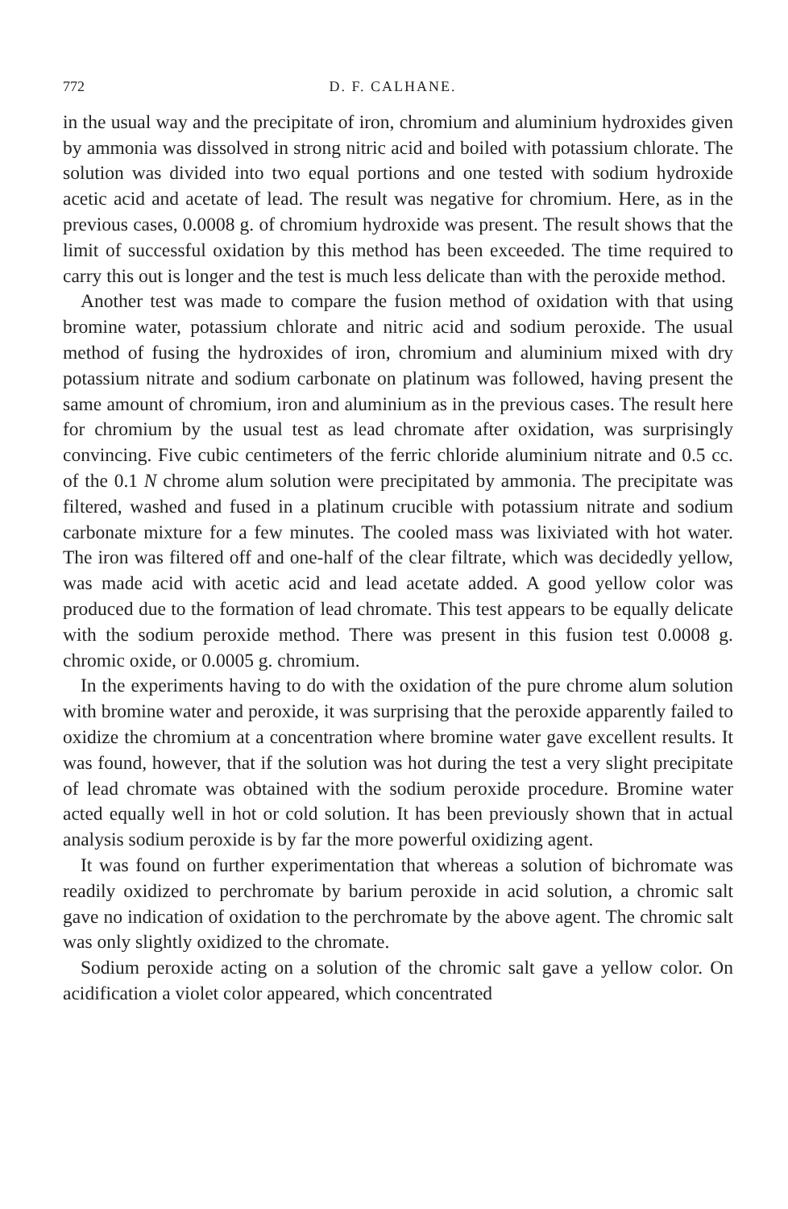772 D. F. CALHANE.
in the usual way and the precipitate of iron, chromium and aluminium hydroxides given by ammonia was dissolved in strong nitric acid and boiled with potassium chlorate. The solution was divided into two equal portions and one tested with sodium hydroxide acetic acid and acetate of lead. The result was negative for chromium. Here, as in the previous cases, 0.0008 g. of chromium hydroxide was present. The result shows that the limit of successful oxidation by this method has been exceeded. The time required to carry this out is longer and the test is much less delicate than with the peroxide method.
Another test was made to compare the fusion method of oxidation with that using bromine water, potassium chlorate and nitric acid and sodium peroxide. The usual method of fusing the hydroxides of iron, chromium and aluminium mixed with dry potassium nitrate and sodium carbonate on platinum was followed, having present the same amount of chromium, iron and aluminium as in the previous cases. The result here for chromium by the usual test as lead chromate after oxidation, was surprisingly convincing. Five cubic centimeters of the ferric chloride aluminium nitrate and 0.5 cc. of the 0.1 N chrome alum solution were precipitated by ammonia. The precipitate was filtered, washed and fused in a platinum crucible with potassium nitrate and sodium carbonate mixture for a few minutes. The cooled mass was lixiviated with hot water. The iron was filtered off and one-half of the clear filtrate, which was decidedly yellow, was made acid with acetic acid and lead acetate added. A good yellow color was produced due to the formation of lead chromate. This test appears to be equally delicate with the sodium peroxide method. There was present in this fusion test 0.0008 g. chromic oxide, or 0.0005 g. chromium.
In the experiments having to do with the oxidation of the pure chrome alum solution with bromine water and peroxide, it was surprising that the peroxide apparently failed to oxidize the chromium at a concentration where bromine water gave excellent results. It was found, however, that if the solution was hot during the test a very slight precipitate of lead chromate was obtained with the sodium peroxide procedure. Bromine water acted equally well in hot or cold solution. It has been previously shown that in actual analysis sodium peroxide is by far the more powerful oxidizing agent.
It was found on further experimentation that whereas a solution of bichromate was readily oxidized to perchromate by barium peroxide in acid solution, a chromic salt gave no indication of oxidation to the perchromate by the above agent. The chromic salt was only slightly oxidized to the chromate.
Sodium peroxide acting on a solution of the chromic salt gave a yellow color. On acidification a violet color appeared, which concentrated